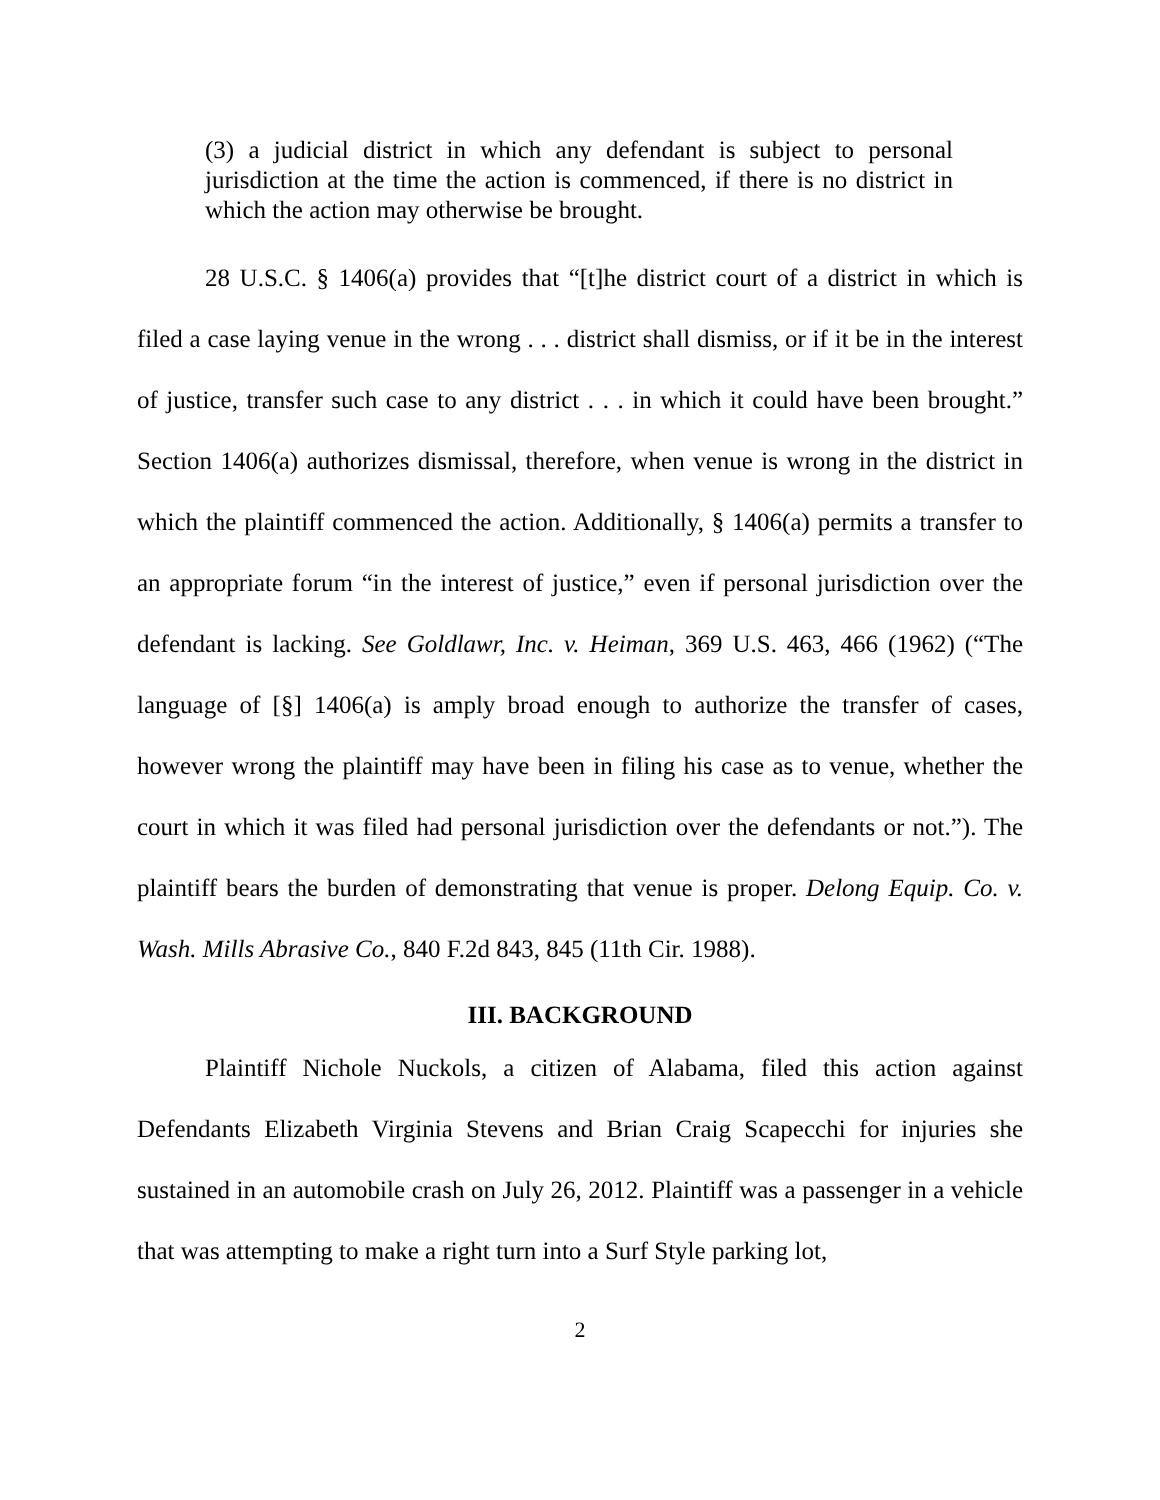(3) a judicial district in which any defendant is subject to personal jurisdiction at the time the action is commenced, if there is no district in which the action may otherwise be brought.
28 U.S.C. § 1406(a) provides that “[t]he district court of a district in which is filed a case laying venue in the wrong . . . district shall dismiss, or if it be in the interest of justice, transfer such case to any district . . . in which it could have been brought.” Section 1406(a) authorizes dismissal, therefore, when venue is wrong in the district in which the plaintiff commenced the action. Additionally, § 1406(a) permits a transfer to an appropriate forum “in the interest of justice,” even if personal jurisdiction over the defendant is lacking. See Goldlawr, Inc. v. Heiman, 369 U.S. 463, 466 (1962) (“The language of [§] 1406(a) is amply broad enough to authorize the transfer of cases, however wrong the plaintiff may have been in filing his case as to venue, whether the court in which it was filed had personal jurisdiction over the defendants or not.”). The plaintiff bears the burden of demonstrating that venue is proper. Delong Equip. Co. v. Wash. Mills Abrasive Co., 840 F.2d 843, 845 (11th Cir. 1988).
III. BACKGROUND
Plaintiff Nichole Nuckols, a citizen of Alabama, filed this action against Defendants Elizabeth Virginia Stevens and Brian Craig Scapecchi for injuries she sustained in an automobile crash on July 26, 2012. Plaintiff was a passenger in a vehicle that was attempting to make a right turn into a Surf Style parking lot,
2